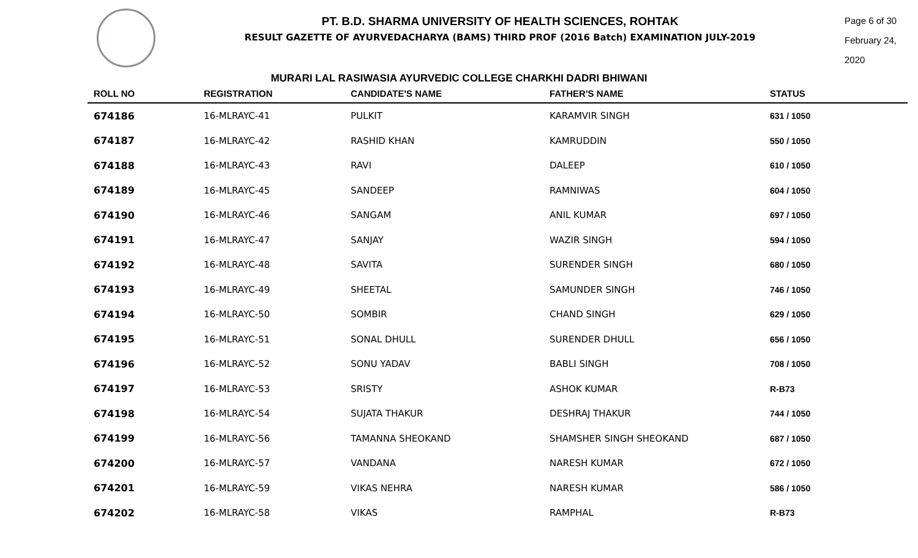PT. B.D. SHARMA UNIVERSITY OF HEALTH SCIENCES, ROHTAK
RESULT GAZETTE OF AYURVEDACHARYA (BAMS) THIRD PROF (2016 Batch) EXAMINATION JULY-2019
Page 6 of 30
February 24, 2020
MURARI LAL RASIWASIA AYURVEDIC COLLEGE CHARKHI DADRI BHIWANI
| ROLL NO | REGISTRATION | CANDIDATE'S NAME | FATHER'S NAME | STATUS |
| --- | --- | --- | --- | --- |
| 674186 | 16-MLRAYC-41 | PULKIT | KARAMVIR SINGH | 631 / 1050 |
| 674187 | 16-MLRAYC-42 | RASHID KHAN | KAMRUDDIN | 550 / 1050 |
| 674188 | 16-MLRAYC-43 | RAVI | DALEEP | 610 / 1050 |
| 674189 | 16-MLRAYC-45 | SANDEEP | RAMNIWAS | 604 / 1050 |
| 674190 | 16-MLRAYC-46 | SANGAM | ANIL KUMAR | 697 / 1050 |
| 674191 | 16-MLRAYC-47 | SANJAY | WAZIR SINGH | 594 / 1050 |
| 674192 | 16-MLRAYC-48 | SAVITA | SURENDER SINGH | 680 / 1050 |
| 674193 | 16-MLRAYC-49 | SHEETAL | SAMUNDER SINGH | 746 / 1050 |
| 674194 | 16-MLRAYC-50 | SOMBIR | CHAND SINGH | 629 / 1050 |
| 674195 | 16-MLRAYC-51 | SONAL DHULL | SURENDER DHULL | 656 / 1050 |
| 674196 | 16-MLRAYC-52 | SONU YADAV | BABLI SINGH | 708 / 1050 |
| 674197 | 16-MLRAYC-53 | SRISTY | ASHOK KUMAR | R-B73 |
| 674198 | 16-MLRAYC-54 | SUJATA THAKUR | DESHRAJ THAKUR | 744 / 1050 |
| 674199 | 16-MLRAYC-56 | TAMANNA SHEOKAND | SHAMSHER SINGH SHEOKAND | 687 / 1050 |
| 674200 | 16-MLRAYC-57 | VANDANA | NARESH KUMAR | 672 / 1050 |
| 674201 | 16-MLRAYC-59 | VIKAS NEHRA | NARESH KUMAR | 586 / 1050 |
| 674202 | 16-MLRAYC-58 | VIKAS | RAMPHAL | R-B73 |